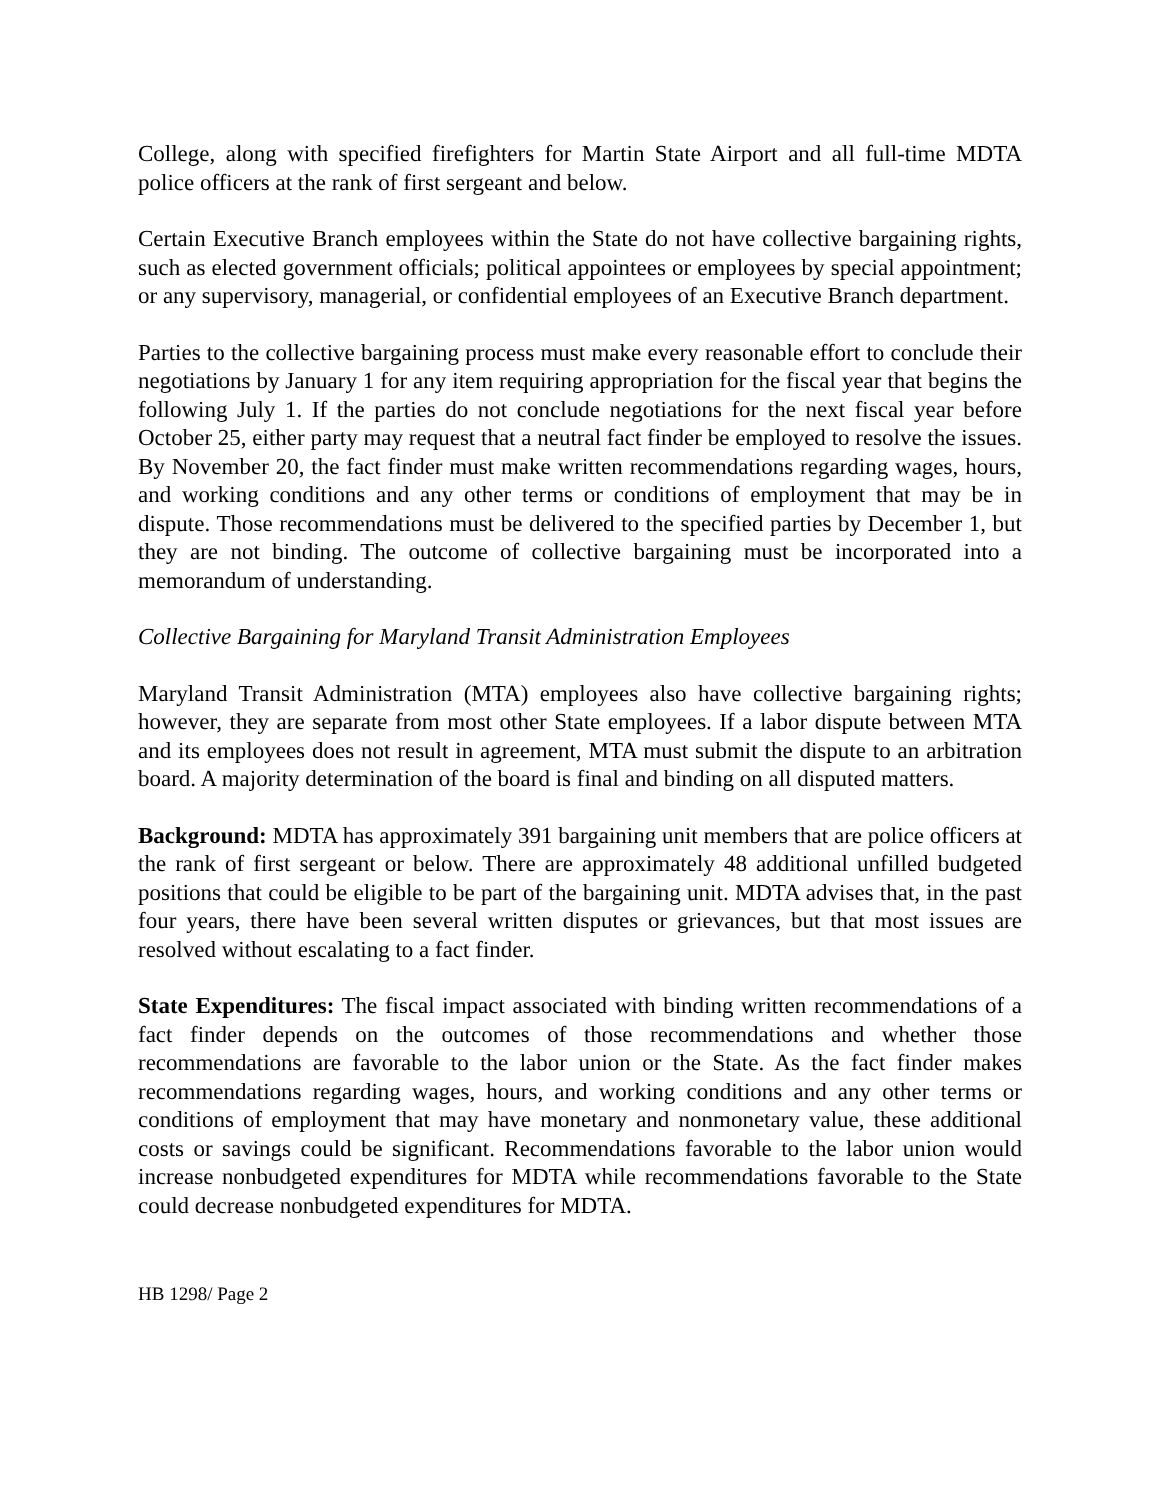College, along with specified firefighters for Martin State Airport and all full-time MDTA police officers at the rank of first sergeant and below.
Certain Executive Branch employees within the State do not have collective bargaining rights, such as elected government officials; political appointees or employees by special appointment; or any supervisory, managerial, or confidential employees of an Executive Branch department.
Parties to the collective bargaining process must make every reasonable effort to conclude their negotiations by January 1 for any item requiring appropriation for the fiscal year that begins the following July 1. If the parties do not conclude negotiations for the next fiscal year before October 25, either party may request that a neutral fact finder be employed to resolve the issues. By November 20, the fact finder must make written recommendations regarding wages, hours, and working conditions and any other terms or conditions of employment that may be in dispute. Those recommendations must be delivered to the specified parties by December 1, but they are not binding. The outcome of collective bargaining must be incorporated into a memorandum of understanding.
Collective Bargaining for Maryland Transit Administration Employees
Maryland Transit Administration (MTA) employees also have collective bargaining rights; however, they are separate from most other State employees. If a labor dispute between MTA and its employees does not result in agreement, MTA must submit the dispute to an arbitration board. A majority determination of the board is final and binding on all disputed matters.
Background: MDTA has approximately 391 bargaining unit members that are police officers at the rank of first sergeant or below. There are approximately 48 additional unfilled budgeted positions that could be eligible to be part of the bargaining unit. MDTA advises that, in the past four years, there have been several written disputes or grievances, but that most issues are resolved without escalating to a fact finder.
State Expenditures: The fiscal impact associated with binding written recommendations of a fact finder depends on the outcomes of those recommendations and whether those recommendations are favorable to the labor union or the State. As the fact finder makes recommendations regarding wages, hours, and working conditions and any other terms or conditions of employment that may have monetary and nonmonetary value, these additional costs or savings could be significant. Recommendations favorable to the labor union would increase nonbudgeted expenditures for MDTA while recommendations favorable to the State could decrease nonbudgeted expenditures for MDTA.
HB 1298/ Page 2